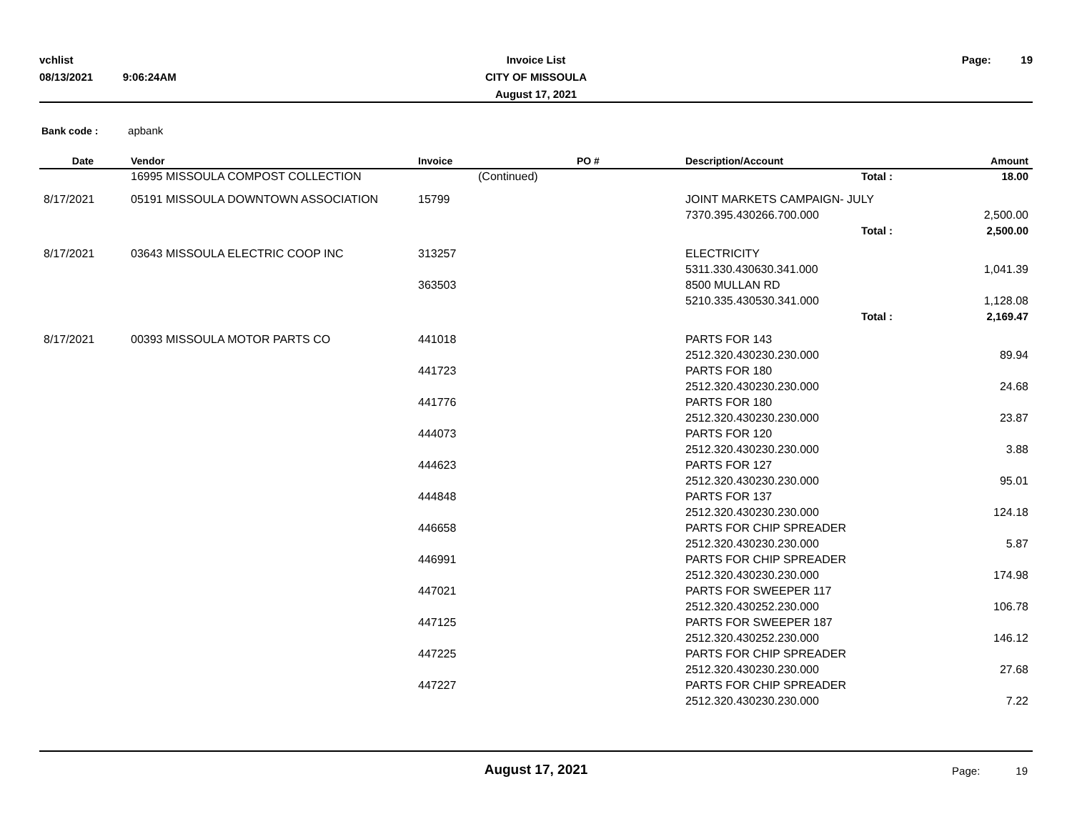Invoice List
CITY OF MISSOULA
August 17, 2021
vchlist
08/13/2021 9:06:24AM
Page: 19
Bank code : apbank
| Date | Vendor | Invoice | PO # | Description/Account | Amount |
| --- | --- | --- | --- | --- | --- |
| | 16995 MISSOULA COMPOST COLLECTION | (Continued) | | Total : | 18.00 |
| 8/17/2021 | 05191 MISSOULA DOWNTOWN ASSOCIATION | 15799 | | JOINT MARKETS CAMPAIGN- JULY | |
| | | | | 7370.395.430266.700.000 | 2,500.00 |
| | | | | Total : | 2,500.00 |
| 8/17/2021 | 03643 MISSOULA ELECTRIC COOP INC | 313257 | | ELECTRICITY | |
| | | | | 5311.330.430630.341.000 | 1,041.39 |
| | | 363503 | | 8500 MULLAN RD | |
| | | | | 5210.335.430530.341.000 | 1,128.08 |
| | | | | Total : | 2,169.47 |
| 8/17/2021 | 00393 MISSOULA MOTOR PARTS CO | 441018 | | PARTS FOR 143 | |
| | | | | 2512.320.430230.230.000 | 89.94 |
| | | 441723 | | PARTS FOR 180 | |
| | | | | 2512.320.430230.230.000 | 24.68 |
| | | 441776 | | PARTS FOR 180 | |
| | | | | 2512.320.430230.230.000 | 23.87 |
| | | 444073 | | PARTS FOR 120 | |
| | | | | 2512.320.430230.230.000 | 3.88 |
| | | 444623 | | PARTS FOR 127 | |
| | | | | 2512.320.430230.230.000 | 95.01 |
| | | 444848 | | PARTS FOR 137 | |
| | | | | 2512.320.430230.230.000 | 124.18 |
| | | 446658 | | PARTS FOR CHIP SPREADER | |
| | | | | 2512.320.430230.230.000 | 5.87 |
| | | 446991 | | PARTS FOR CHIP SPREADER | |
| | | | | 2512.320.430230.230.000 | 174.98 |
| | | 447021 | | PARTS FOR SWEEPER 117 | |
| | | | | 2512.320.430252.230.000 | 106.78 |
| | | 447125 | | PARTS FOR SWEEPER 187 | |
| | | | | 2512.320.430252.230.000 | 146.12 |
| | | 447225 | | PARTS FOR CHIP SPREADER | |
| | | | | 2512.320.430230.230.000 | 27.68 |
| | | 447227 | | PARTS FOR CHIP SPREADER | |
| | | | | 2512.320.430230.230.000 | 7.22 |
August 17, 2021
Page: 19